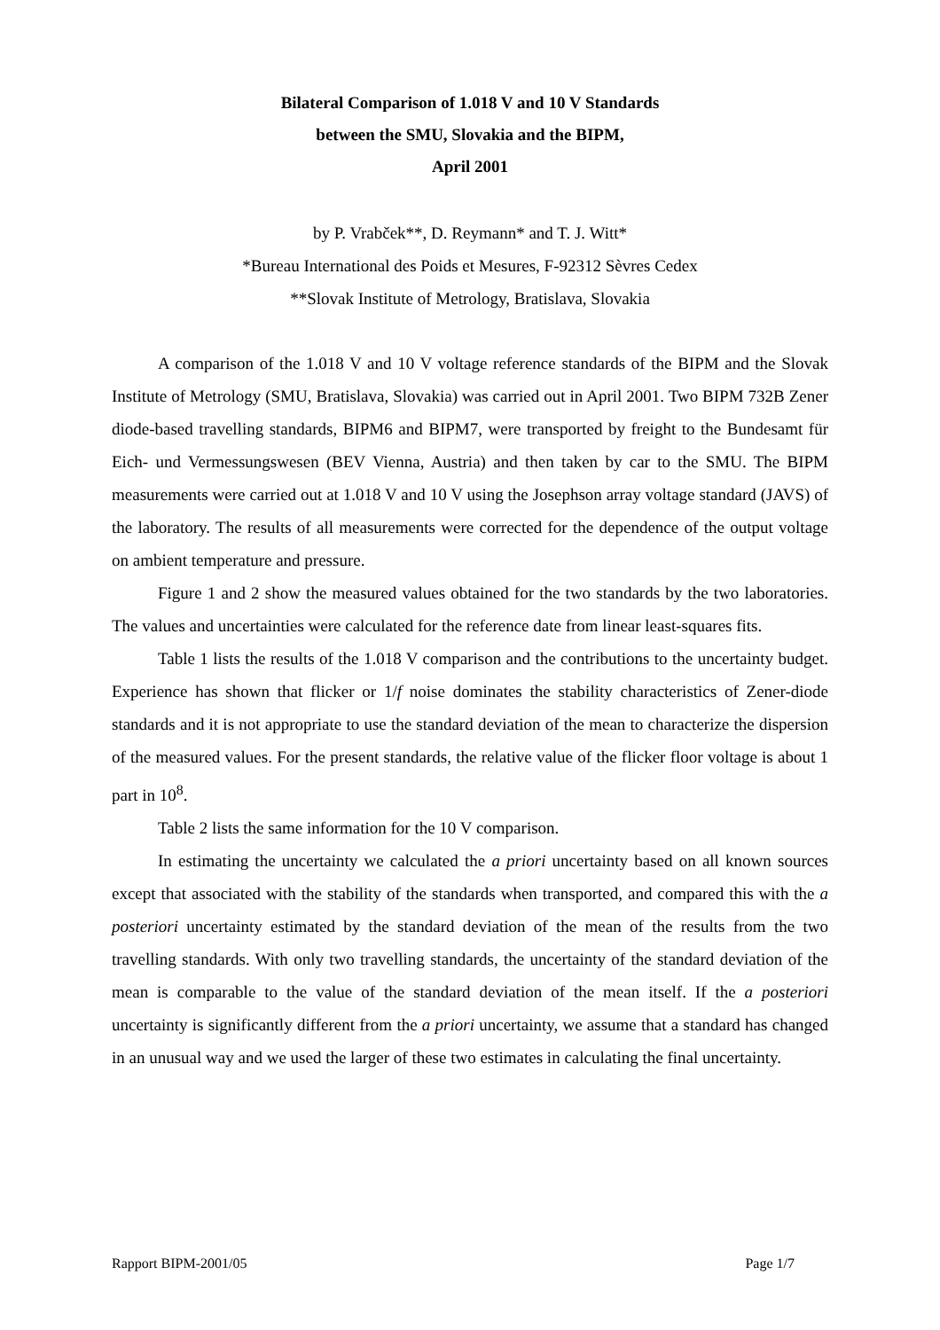Bilateral Comparison of 1.018 V and 10 V Standards
between the SMU, Slovakia and the BIPM,
April 2001
by P. Vrabček**, D. Reymann* and T. J. Witt*
*Bureau International des Poids et Mesures, F-92312 Sèvres Cedex
**Slovak Institute of Metrology, Bratislava, Slovakia
A comparison of the 1.018 V and 10 V voltage reference standards of the BIPM and the Slovak Institute of Metrology (SMU, Bratislava, Slovakia) was carried out in April 2001. Two BIPM 732B Zener diode-based travelling standards, BIPM6 and BIPM7, were transported by freight to the Bundesamt für Eich- und Vermessungswesen (BEV Vienna, Austria) and then taken by car to the SMU. The BIPM measurements were carried out at 1.018 V and 10 V using the Josephson array voltage standard (JAVS) of the laboratory. The results of all measurements were corrected for the dependence of the output voltage on ambient temperature and pressure.
Figure 1 and 2 show the measured values obtained for the two standards by the two laboratories. The values and uncertainties were calculated for the reference date from linear least-squares fits.
Table 1 lists the results of the 1.018 V comparison and the contributions to the uncertainty budget. Experience has shown that flicker or 1/f noise dominates the stability characteristics of Zener-diode standards and it is not appropriate to use the standard deviation of the mean to characterize the dispersion of the measured values. For the present standards, the relative value of the flicker floor voltage is about 1 part in 10<sup>8</sup>.
Table 2 lists the same information for the 10 V comparison.
In estimating the uncertainty we calculated the a priori uncertainty based on all known sources except that associated with the stability of the standards when transported, and compared this with the a posteriori uncertainty estimated by the standard deviation of the mean of the results from the two travelling standards. With only two travelling standards, the uncertainty of the standard deviation of the mean is comparable to the value of the standard deviation of the mean itself. If the a posteriori uncertainty is significantly different from the a priori uncertainty, we assume that a standard has changed in an unusual way and we used the larger of these two estimates in calculating the final uncertainty.
Rapport BIPM-2001/05 Page 1/7